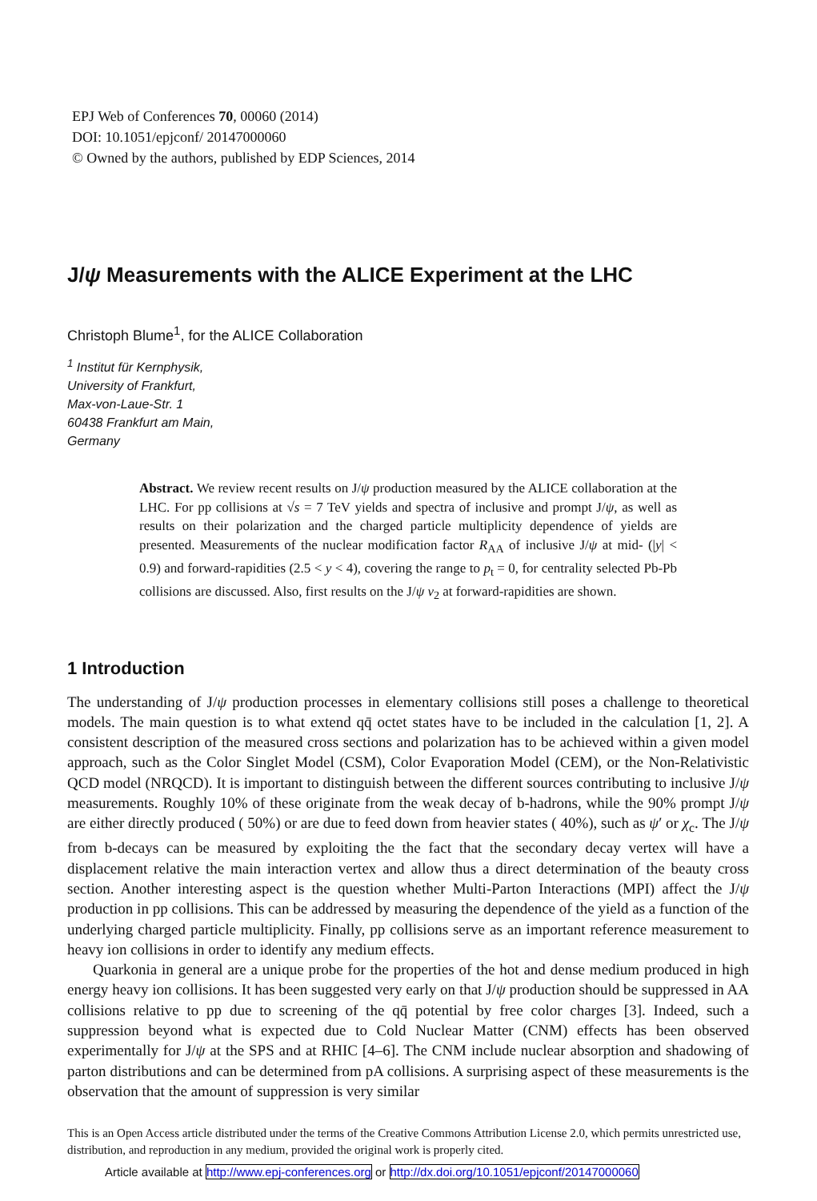EPJ Web of Conferences 70, 00060 (2014)
DOI: 10.1051/epjconf/ 20147000060
© Owned by the authors, published by EDP Sciences, 2014
J/ψ Measurements with the ALICE Experiment at the LHC
Christoph Blume<sup>1</sup>, for the ALICE Collaboration
<sup>1</sup> Institut für Kernphysik,
University of Frankfurt,
Max-von-Laue-Str. 1
60438 Frankfurt am Main,
Germany
Abstract. We review recent results on J/ψ production measured by the ALICE collaboration at the LHC. For pp collisions at √s = 7 TeV yields and spectra of inclusive and prompt J/ψ, as well as results on their polarization and the charged particle multiplicity dependence of yields are presented. Measurements of the nuclear modification factor R<sub>AA</sub> of inclusive J/ψ at mid- (|y| < 0.9) and forward-rapidities (2.5 < y < 4), covering the range to p<sub>t</sub> = 0, for centrality selected Pb-Pb collisions are discussed. Also, first results on the J/ψ v<sub>2</sub> at forward-rapidities are shown.
1 Introduction
The understanding of J/ψ production processes in elementary collisions still poses a challenge to theoretical models. The main question is to what extend qq̄ octet states have to be included in the calculation [1, 2]. A consistent description of the measured cross sections and polarization has to be achieved within a given model approach, such as the Color Singlet Model (CSM), Color Evaporation Model (CEM), or the Non-Relativistic QCD model (NRQCD). It is important to distinguish between the different sources contributing to inclusive J/ψ measurements. Roughly 10% of these originate from the weak decay of b-hadrons, while the 90% prompt J/ψ are either directly produced ( 50%) or are due to feed down from heavier states ( 40%), such as ψ′ or χ<sub>c</sub>. The J/ψ from b-decays can be measured by exploiting the the fact that the secondary decay vertex will have a displacement relative the main interaction vertex and allow thus a direct determination of the beauty cross section. Another interesting aspect is the question whether Multi-Parton Interactions (MPI) affect the J/ψ production in pp collisions. This can be addressed by measuring the dependence of the yield as a function of the underlying charged particle multiplicity. Finally, pp collisions serve as an important reference measurement to heavy ion collisions in order to identify any medium effects.
Quarkonia in general are a unique probe for the properties of the hot and dense medium produced in high energy heavy ion collisions. It has been suggested very early on that J/ψ production should be suppressed in AA collisions relative to pp due to screening of the qq̄ potential by free color charges [3]. Indeed, such a suppression beyond what is expected due to Cold Nuclear Matter (CNM) effects has been observed experimentally for J/ψ at the SPS and at RHIC [4–6]. The CNM include nuclear absorption and shadowing of parton distributions and can be determined from pA collisions. A surprising aspect of these measurements is the observation that the amount of suppression is very similar
This is an Open Access article distributed under the terms of the Creative Commons Attribution License 2.0, which permits unrestricted use, distribution, and reproduction in any medium, provided the original work is properly cited.
Article available at http://www.epj-conferences.org or http://dx.doi.org/10.1051/epjconf/20147000060